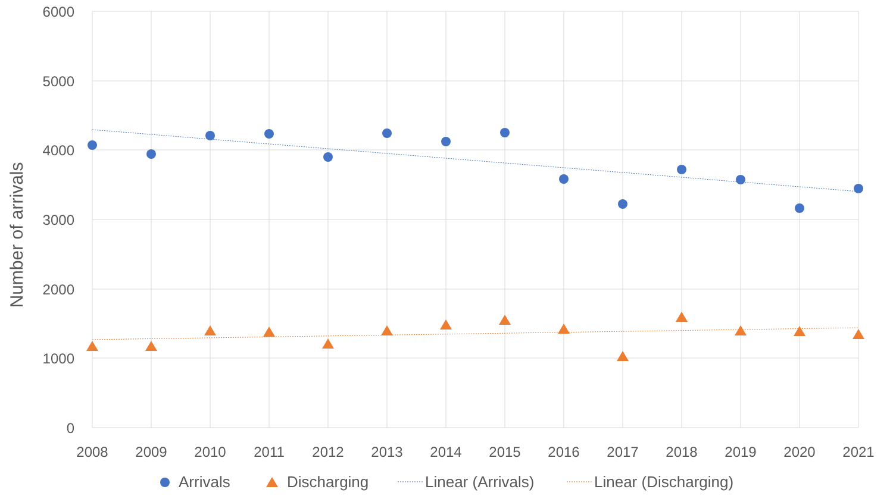6000
5000
4000
3000
2000
1000
0
2008
2009
2010
2011
2012
2013
2014
2015
2016
2017
2018
2019
2020
2021
Number of arrivals
Arrivals
Discharging
Linear (Arrivals)
Linear (Discharging)